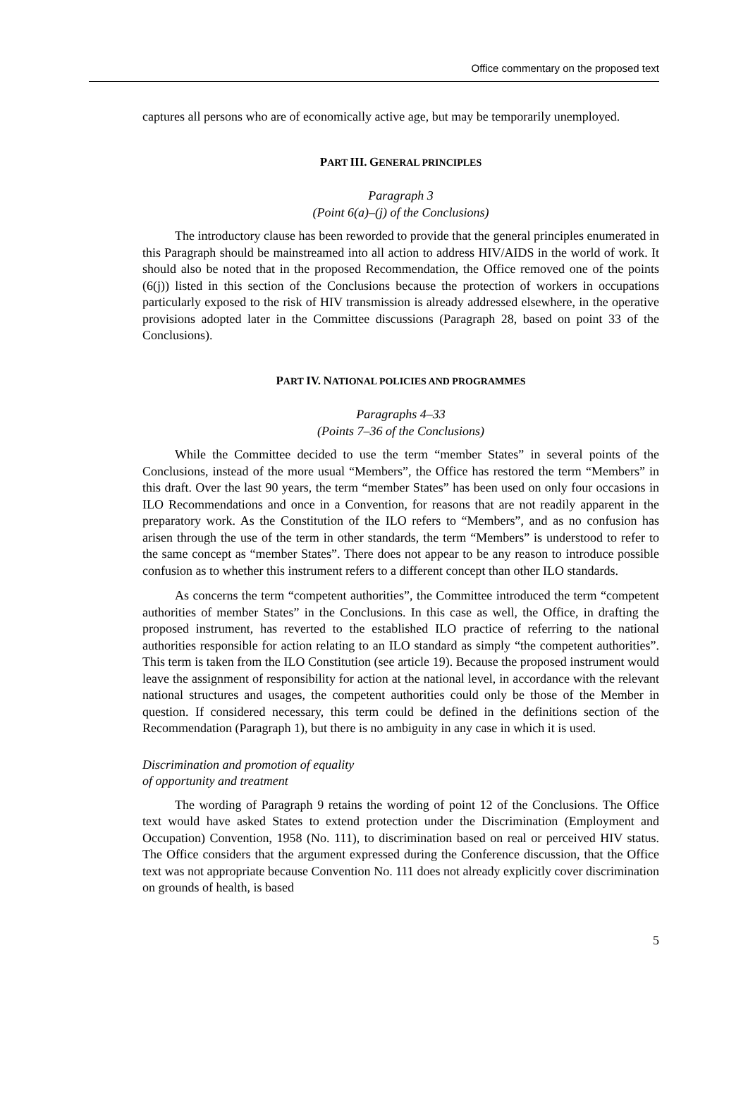Office commentary on the proposed text
captures all persons who are of economically active age, but may be temporarily unemployed.
PART III. GENERAL PRINCIPLES
Paragraph 3
(Point 6(a)–(j) of the Conclusions)
The introductory clause has been reworded to provide that the general principles enumerated in this Paragraph should be mainstreamed into all action to address HIV/AIDS in the world of work. It should also be noted that in the proposed Recommendation, the Office removed one of the points (6(j)) listed in this section of the Conclusions because the protection of workers in occupations particularly exposed to the risk of HIV transmission is already addressed elsewhere, in the operative provisions adopted later in the Committee discussions (Paragraph 28, based on point 33 of the Conclusions).
PART IV. NATIONAL POLICIES AND PROGRAMMES
Paragraphs 4–33
(Points 7–36 of the Conclusions)
While the Committee decided to use the term “member States” in several points of the Conclusions, instead of the more usual “Members”, the Office has restored the term “Members” in this draft. Over the last 90 years, the term “member States” has been used on only four occasions in ILO Recommendations and once in a Convention, for reasons that are not readily apparent in the preparatory work. As the Constitution of the ILO refers to “Members”, and as no confusion has arisen through the use of the term in other standards, the term “Members” is understood to refer to the same concept as “member States”. There does not appear to be any reason to introduce possible confusion as to whether this instrument refers to a different concept than other ILO standards.
As concerns the term “competent authorities”, the Committee introduced the term “competent authorities of member States” in the Conclusions. In this case as well, the Office, in drafting the proposed instrument, has reverted to the established ILO practice of referring to the national authorities responsible for action relating to an ILO standard as simply “the competent authorities”. This term is taken from the ILO Constitution (see article 19). Because the proposed instrument would leave the assignment of responsibility for action at the national level, in accordance with the relevant national structures and usages, the competent authorities could only be those of the Member in question. If considered necessary, this term could be defined in the definitions section of the Recommendation (Paragraph 1), but there is no ambiguity in any case in which it is used.
Discrimination and promotion of equality
of opportunity and treatment
The wording of Paragraph 9 retains the wording of point 12 of the Conclusions. The Office text would have asked States to extend protection under the Discrimination (Employment and Occupation) Convention, 1958 (No. 111), to discrimination based on real or perceived HIV status. The Office considers that the argument expressed during the Conference discussion, that the Office text was not appropriate because Convention No. 111 does not already explicitly cover discrimination on grounds of health, is based
5